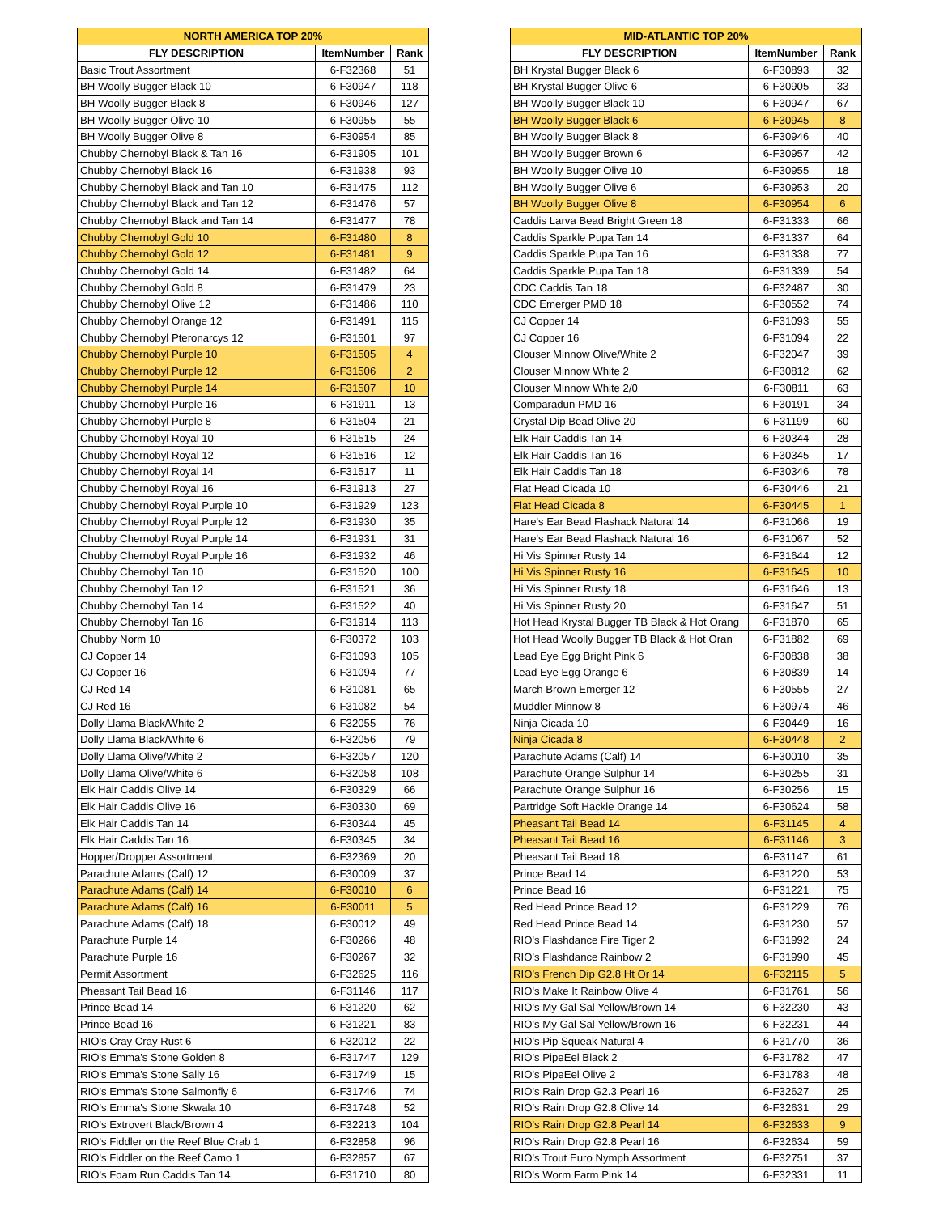| NORTH AMERICA TOP 20% | | |
| --- | --- | --- |
| FLY DESCRIPTION | ItemNumber | Rank |
| Basic Trout Assortment | 6-F32368 | 51 |
| BH Woolly Bugger Black 10 | 6-F30947 | 118 |
| BH Woolly Bugger Black 8 | 6-F30946 | 127 |
| BH Woolly Bugger Olive 10 | 6-F30955 | 55 |
| BH Woolly Bugger Olive 8 | 6-F30954 | 85 |
| Chubby Chernobyl Black & Tan 16 | 6-F31905 | 101 |
| Chubby Chernobyl Black 16 | 6-F31938 | 93 |
| Chubby Chernobyl Black and Tan 10 | 6-F31475 | 112 |
| Chubby Chernobyl Black and Tan 12 | 6-F31476 | 57 |
| Chubby Chernobyl Black and Tan 14 | 6-F31477 | 78 |
| Chubby Chernobyl Gold 10 | 6-F31480 | 8 |
| Chubby Chernobyl Gold 12 | 6-F31481 | 9 |
| Chubby Chernobyl Gold 14 | 6-F31482 | 64 |
| Chubby Chernobyl Gold 8 | 6-F31479 | 23 |
| Chubby Chernobyl Olive 12 | 6-F31486 | 110 |
| Chubby Chernobyl Orange 12 | 6-F31491 | 115 |
| Chubby Chernobyl Pteronarcys 12 | 6-F31501 | 97 |
| Chubby Chernobyl Purple 10 | 6-F31505 | 4 |
| Chubby Chernobyl Purple 12 | 6-F31506 | 2 |
| Chubby Chernobyl Purple 14 | 6-F31507 | 10 |
| Chubby Chernobyl Purple 16 | 6-F31911 | 13 |
| Chubby Chernobyl Purple 8 | 6-F31504 | 21 |
| Chubby Chernobyl Royal 10 | 6-F31515 | 24 |
| Chubby Chernobyl Royal 12 | 6-F31516 | 12 |
| Chubby Chernobyl Royal 14 | 6-F31517 | 11 |
| Chubby Chernobyl Royal 16 | 6-F31913 | 27 |
| Chubby Chernobyl Royal Purple 10 | 6-F31929 | 123 |
| Chubby Chernobyl Royal Purple 12 | 6-F31930 | 35 |
| Chubby Chernobyl Royal Purple 14 | 6-F31931 | 31 |
| Chubby Chernobyl Royal Purple 16 | 6-F31932 | 46 |
| Chubby Chernobyl Tan 10 | 6-F31520 | 100 |
| Chubby Chernobyl Tan 12 | 6-F31521 | 36 |
| Chubby Chernobyl Tan 14 | 6-F31522 | 40 |
| Chubby Chernobyl Tan 16 | 6-F31914 | 113 |
| Chubby Norm 10 | 6-F30372 | 103 |
| CJ Copper 14 | 6-F31093 | 105 |
| CJ Copper 16 | 6-F31094 | 77 |
| CJ Red 14 | 6-F31081 | 65 |
| CJ Red 16 | 6-F31082 | 54 |
| Dolly Llama Black/White 2 | 6-F32055 | 76 |
| Dolly Llama Black/White 6 | 6-F32056 | 79 |
| Dolly Llama Olive/White 2 | 6-F32057 | 120 |
| Dolly Llama Olive/White 6 | 6-F32058 | 108 |
| Elk Hair Caddis Olive 14 | 6-F30329 | 66 |
| Elk Hair Caddis Olive 16 | 6-F30330 | 69 |
| Elk Hair Caddis Tan 14 | 6-F30344 | 45 |
| Elk Hair Caddis Tan 16 | 6-F30345 | 34 |
| Hopper/Dropper Assortment | 6-F32369 | 20 |
| Parachute Adams (Calf) 12 | 6-F30009 | 37 |
| Parachute Adams (Calf) 14 | 6-F30010 | 6 |
| Parachute Adams (Calf) 16 | 6-F30011 | 5 |
| Parachute Adams (Calf) 18 | 6-F30012 | 49 |
| Parachute Purple 14 | 6-F30266 | 48 |
| Parachute Purple 16 | 6-F30267 | 32 |
| Permit Assortment | 6-F32625 | 116 |
| Pheasant Tail Bead 16 | 6-F31146 | 117 |
| Prince Bead 14 | 6-F31220 | 62 |
| Prince Bead 16 | 6-F31221 | 83 |
| RIO's Cray Cray Rust 6 | 6-F32012 | 22 |
| RIO's Emma's Stone Golden 8 | 6-F31747 | 129 |
| RIO's Emma's Stone Sally 16 | 6-F31749 | 15 |
| RIO's Emma's Stone Salmonfly 6 | 6-F31746 | 74 |
| RIO's Emma's Stone Skwala 10 | 6-F31748 | 52 |
| RIO's Extrovert Black/Brown 4 | 6-F32213 | 104 |
| RIO's Fiddler on the Reef Blue Crab 1 | 6-F32858 | 96 |
| RIO's Fiddler on the Reef Camo 1 | 6-F32857 | 67 |
| RIO's Foam Run Caddis Tan 14 | 6-F31710 | 80 |
| MID-ATLANTIC TOP 20% | | |
| --- | --- | --- |
| FLY DESCRIPTION | ItemNumber | Rank |
| BH Krystal Bugger Black 6 | 6-F30893 | 32 |
| BH Krystal Bugger Olive 6 | 6-F30905 | 33 |
| BH Woolly Bugger Black 10 | 6-F30947 | 67 |
| BH Woolly Bugger Black 6 | 6-F30945 | 8 |
| BH Woolly Bugger Black 8 | 6-F30946 | 40 |
| BH Woolly Bugger Brown 6 | 6-F30957 | 42 |
| BH Woolly Bugger Olive 10 | 6-F30955 | 18 |
| BH Woolly Bugger Olive 6 | 6-F30953 | 20 |
| BH Woolly Bugger Olive 8 | 6-F30954 | 6 |
| Caddis Larva Bead Bright Green 18 | 6-F31333 | 66 |
| Caddis Sparkle Pupa Tan 14 | 6-F31337 | 64 |
| Caddis Sparkle Pupa Tan 16 | 6-F31338 | 77 |
| Caddis Sparkle Pupa Tan 18 | 6-F31339 | 54 |
| CDC Caddis Tan 18 | 6-F32487 | 30 |
| CDC Emerger PMD 18 | 6-F30552 | 74 |
| CJ Copper 14 | 6-F31093 | 55 |
| CJ Copper 16 | 6-F31094 | 22 |
| Clouser Minnow Olive/White 2 | 6-F32047 | 39 |
| Clouser Minnow White 2 | 6-F30812 | 62 |
| Clouser Minnow White 2/0 | 6-F30811 | 63 |
| Comparadun PMD 16 | 6-F30191 | 34 |
| Crystal Dip Bead Olive 20 | 6-F31199 | 60 |
| Elk Hair Caddis Tan 14 | 6-F30344 | 28 |
| Elk Hair Caddis Tan 16 | 6-F30345 | 17 |
| Elk Hair Caddis Tan 18 | 6-F30346 | 78 |
| Flat Head Cicada 10 | 6-F30446 | 21 |
| Flat Head Cicada 8 | 6-F30445 | 1 |
| Hare's Ear Bead Flashack Natural 14 | 6-F31066 | 19 |
| Hare's Ear Bead Flashack Natural 16 | 6-F31067 | 52 |
| Hi Vis Spinner Rusty 14 | 6-F31644 | 12 |
| Hi Vis Spinner Rusty 16 | 6-F31645 | 10 |
| Hi Vis Spinner Rusty 18 | 6-F31646 | 13 |
| Hi Vis Spinner Rusty 20 | 6-F31647 | 51 |
| Hot Head Krystal Bugger TB Black & Hot Orang | 6-F31870 | 65 |
| Hot Head Woolly Bugger TB Black & Hot Oran | 6-F31882 | 69 |
| Lead Eye Egg Bright Pink 6 | 6-F30838 | 38 |
| Lead Eye Egg Orange 6 | 6-F30839 | 14 |
| March Brown Emerger 12 | 6-F30555 | 27 |
| Muddler Minnow 8 | 6-F30974 | 46 |
| Ninja Cicada 10 | 6-F30449 | 16 |
| Ninja Cicada 8 | 6-F30448 | 2 |
| Parachute Adams (Calf) 14 | 6-F30010 | 35 |
| Parachute Orange Sulphur 14 | 6-F30255 | 31 |
| Parachute Orange Sulphur 16 | 6-F30256 | 15 |
| Partridge Soft Hackle Orange 14 | 6-F30624 | 58 |
| Pheasant Tail Bead 14 | 6-F31145 | 4 |
| Pheasant Tail Bead 16 | 6-F31146 | 3 |
| Pheasant Tail Bead 18 | 6-F31147 | 61 |
| Prince Bead 14 | 6-F31220 | 53 |
| Prince Bead 16 | 6-F31221 | 75 |
| Red Head Prince Bead 12 | 6-F31229 | 76 |
| Red Head Prince Bead 14 | 6-F31230 | 57 |
| RIO's Flashdance Fire Tiger 2 | 6-F31992 | 24 |
| RIO's Flashdance Rainbow 2 | 6-F31990 | 45 |
| RIO's French Dip G2.8 Ht Or 14 | 6-F32115 | 5 |
| RIO's Make It Rainbow Olive 4 | 6-F31761 | 56 |
| RIO's My Gal Sal Yellow/Brown 14 | 6-F32230 | 43 |
| RIO's My Gal Sal Yellow/Brown 16 | 6-F32231 | 44 |
| RIO's Pip Squeak Natural 4 | 6-F31770 | 36 |
| RIO's PipeEel Black 2 | 6-F31782 | 47 |
| RIO's PipeEel Olive 2 | 6-F31783 | 48 |
| RIO's Rain Drop G2.3 Pearl 16 | 6-F32627 | 25 |
| RIO's Rain Drop G2.8 Olive 14 | 6-F32631 | 29 |
| RIO's Rain Drop G2.8 Pearl 14 | 6-F32633 | 9 |
| RIO's Rain Drop G2.8 Pearl 16 | 6-F32634 | 59 |
| RIO's Trout Euro Nymph Assortment | 6-F32751 | 37 |
| RIO's Worm Farm Pink 14 | 6-F32331 | 11 |